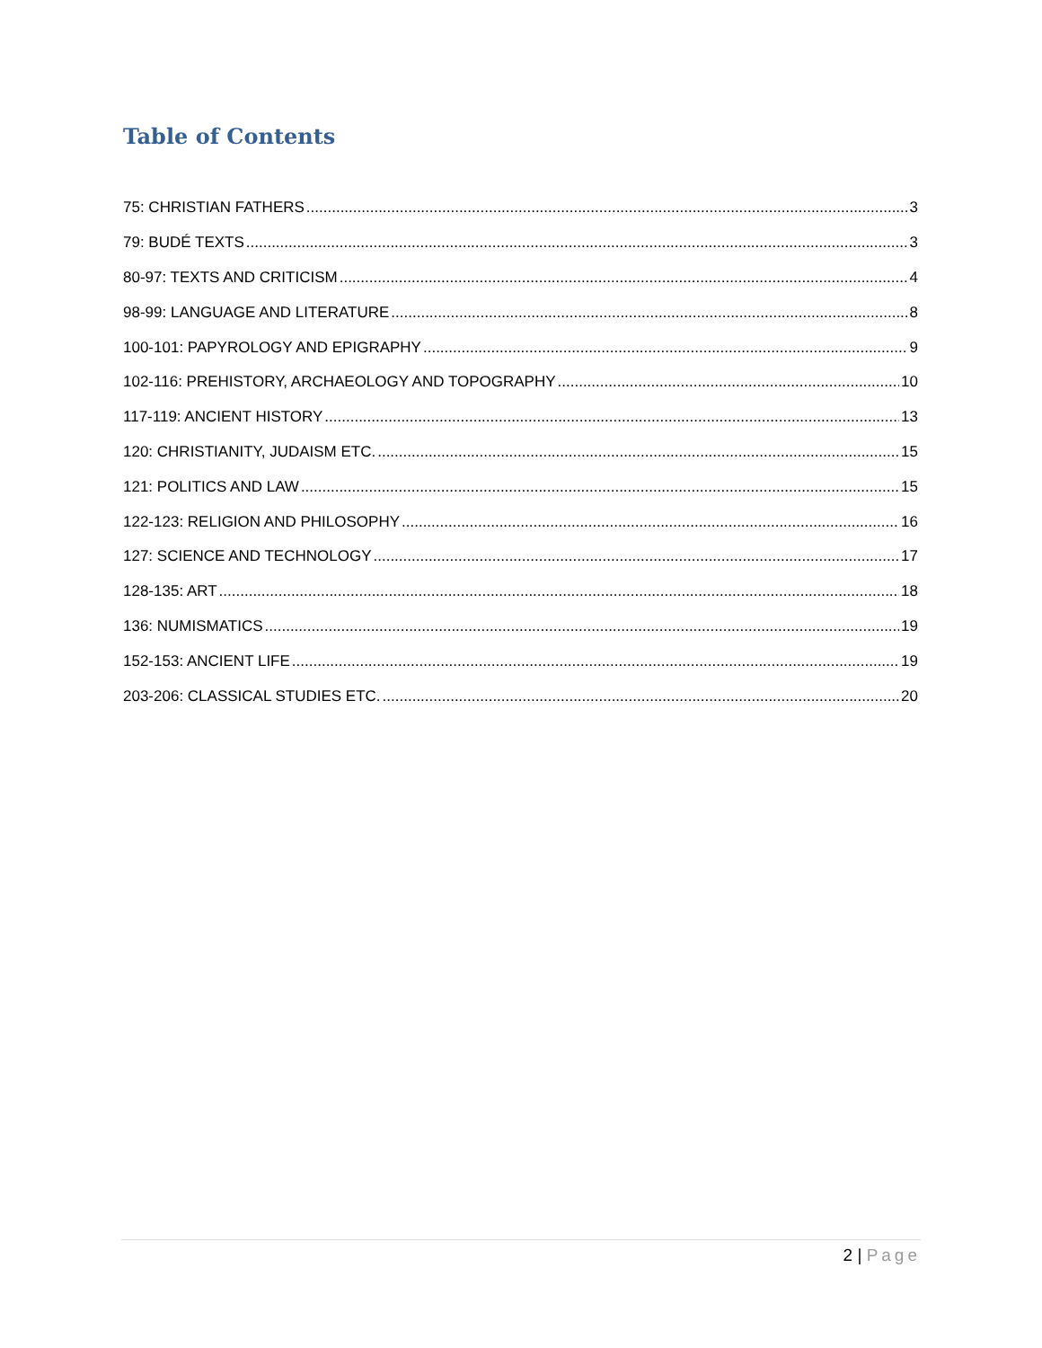Table of Contents
75: CHRISTIAN FATHERS 3
79: BUDÉ TEXTS 3
80-97: TEXTS AND CRITICISM 4
98-99: LANGUAGE AND LITERATURE 8
100-101: PAPYROLOGY AND EPIGRAPHY 9
102-116: PREHISTORY, ARCHAEOLOGY AND TOPOGRAPHY 10
117-119: ANCIENT HISTORY 13
120: CHRISTIANITY, JUDAISM ETC. 15
121: POLITICS AND LAW 15
122-123: RELIGION AND PHILOSOPHY 16
127: SCIENCE AND TECHNOLOGY 17
128-135: ART 18
136: NUMISMATICS 19
152-153: ANCIENT LIFE 19
203-206: CLASSICAL STUDIES ETC. 20
2 | Page